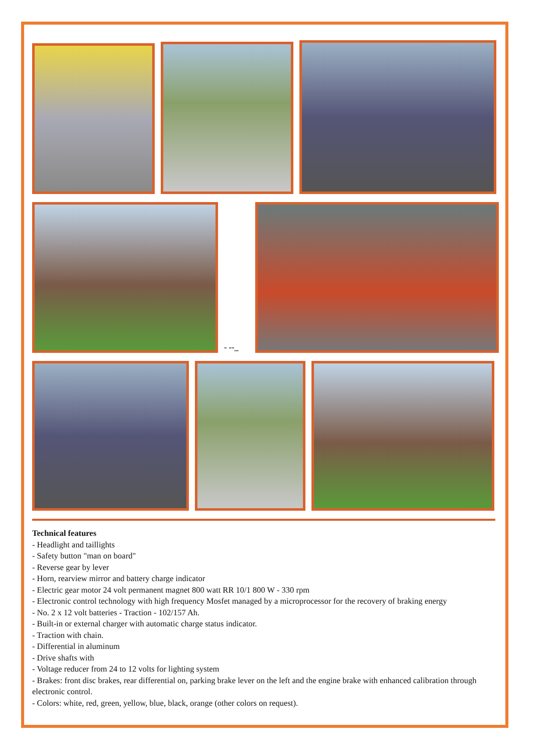- --_
Technical features
- Headlight and taillights
- Safety button "man on board"
- Reverse gear by lever
- Horn, rearview mirror and battery charge indicator
- Electric gear motor 24 volt permanent magnet 800 watt RR 10/1 800 W - 330 rpm
- Electronic control technology with high frequency Mosfet managed by a microprocessor for the recovery of braking energy
- No. 2 x 12 volt batteries - Traction - 102/157 Ah.
- Built-in or external charger with automatic charge status indicator.
- Traction with chain.
- Differential in aluminum
- Drive shafts with
- Voltage reducer from 24 to 12 volts for lighting system
- Brakes: front disc brakes, rear differential on, parking brake lever on the left and the engine brake with enhanced calibration through electronic control.
- Colors: white, red, green, yellow, blue, black, orange (other colors on request).